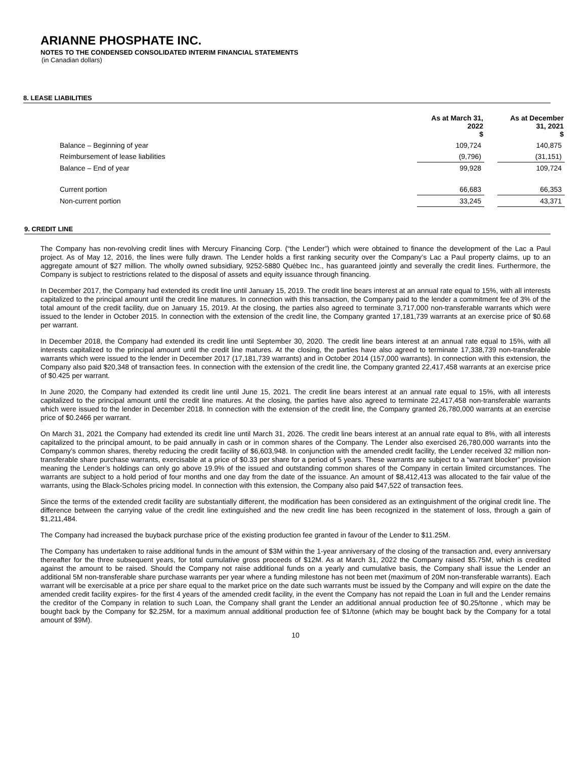ARIANNE PHOSPHATE INC.
NOTES TO THE CONDENSED CONSOLIDATED INTERIM FINANCIAL STATEMENTS
(in Canadian dollars)
8. LEASE LIABILITIES
| | As at March 31, 2022 $ | | As at December 31, 2021 $ |
| --- | --- | --- | --- |
| Balance – Beginning of year | 109,724 | | 140,875 |
| Reimbursement of lease liabilities | (9,796) | | (31,151) |
| Balance – End of year | 99,928 | | 109,724 |
| Current portion | 66,683 | | 66,353 |
| Non-current portion | 33,245 | | 43,371 |
9. CREDIT LINE
The Company has non-revolving credit lines with Mercury Financing Corp. (“the Lender”) which were obtained to finance the development of the Lac a Paul project. As of May 12, 2016, the lines were fully drawn. The Lender holds a first ranking security over the Company’s Lac a Paul property claims, up to an aggregate amount of $27 million. The wholly owned subsidiary, 9252-5880 Québec Inc., has guaranteed jointly and severally the credit lines. Furthermore, the Company is subject to restrictions related to the disposal of assets and equity issuance through financing.
In December 2017, the Company had extended its credit line until January 15, 2019. The credit line bears interest at an annual rate equal to 15%, with all interests capitalized to the principal amount until the credit line matures. In connection with this transaction, the Company paid to the lender a commitment fee of 3% of the total amount of the credit facility, due on January 15, 2019. At the closing, the parties also agreed to terminate 3,717,000 non-transferable warrants which were issued to the lender in October 2015. In connection with the extension of the credit line, the Company granted 17,181,739 warrants at an exercise price of $0.68 per warrant.
In December 2018, the Company had extended its credit line until September 30, 2020. The credit line bears interest at an annual rate equal to 15%, with all interests capitalized to the principal amount until the credit line matures. At the closing, the parties have also agreed to terminate 17,338,739 non-transferable warrants which were issued to the lender in December 2017 (17,181,739 warrants) and in October 2014 (157,000 warrants). In connection with this extension, the Company also paid $20,348 of transaction fees. In connection with the extension of the credit line, the Company granted 22,417,458 warrants at an exercise price of $0.425 per warrant.
In June 2020, the Company had extended its credit line until June 15, 2021. The credit line bears interest at an annual rate equal to 15%, with all interests capitalized to the principal amount until the credit line matures. At the closing, the parties have also agreed to terminate 22,417,458 non-transferable warrants which were issued to the lender in December 2018. In connection with the extension of the credit line, the Company granted 26,780,000 warrants at an exercise price of $0.2466 per warrant.
On March 31, 2021 the Company had extended its credit line until March 31, 2026. The credit line bears interest at an annual rate equal to 8%, with all interests capitalized to the principal amount, to be paid annually in cash or in common shares of the Company. The Lender also exercised 26,780,000 warrants into the Company’s common shares, thereby reducing the credit facility of $6,603,948. In conjunction with the amended credit facility, the Lender received 32 million non-transferable share purchase warrants, exercisable at a price of $0.33 per share for a period of 5 years. These warrants are subject to a “warrant blocker” provision meaning the Lender’s holdings can only go above 19.9% of the issued and outstanding common shares of the Company in certain limited circumstances. The warrants are subject to a hold period of four months and one day from the date of the issuance. An amount of $8,412,413 was allocated to the fair value of the warrants, using the Black-Scholes pricing model. In connection with this extension, the Company also paid $47,522 of transaction fees.
Since the terms of the extended credit facility are substantially different, the modification has been considered as an extinguishment of the original credit line. The difference between the carrying value of the credit line extinguished and the new credit line has been recognized in the statement of loss, through a gain of $1,211,484.
The Company had increased the buyback purchase price of the existing production fee granted in favour of the Lender to $11.25M.
The Company has undertaken to raise additional funds in the amount of $3M within the 1-year anniversary of the closing of the transaction and, every anniversary thereafter for the three subsequent years, for total cumulative gross proceeds of $12M. As at March 31, 2022 the Company raised $5.75M, which is credited against the amount to be raised. Should the Company not raise additional funds on a yearly and cumulative basis, the Company shall issue the Lender an additional 5M non-transferable share purchase warrants per year where a funding milestone has not been met (maximum of 20M non-transferable warrants). Each warrant will be exercisable at a price per share equal to the market price on the date such warrants must be issued by the Company and will expire on the date the amended credit facility expires- for the first 4 years of the amended credit facility, in the event the Company has not repaid the Loan in full and the Lender remains the creditor of the Company in relation to such Loan, the Company shall grant the Lender an additional annual production fee of $0.25/tonne , which may be bought back by the Company for $2.25M, for a maximum annual additional production fee of $1/tonne (which may be bought back by the Company for a total amount of $9M).
10